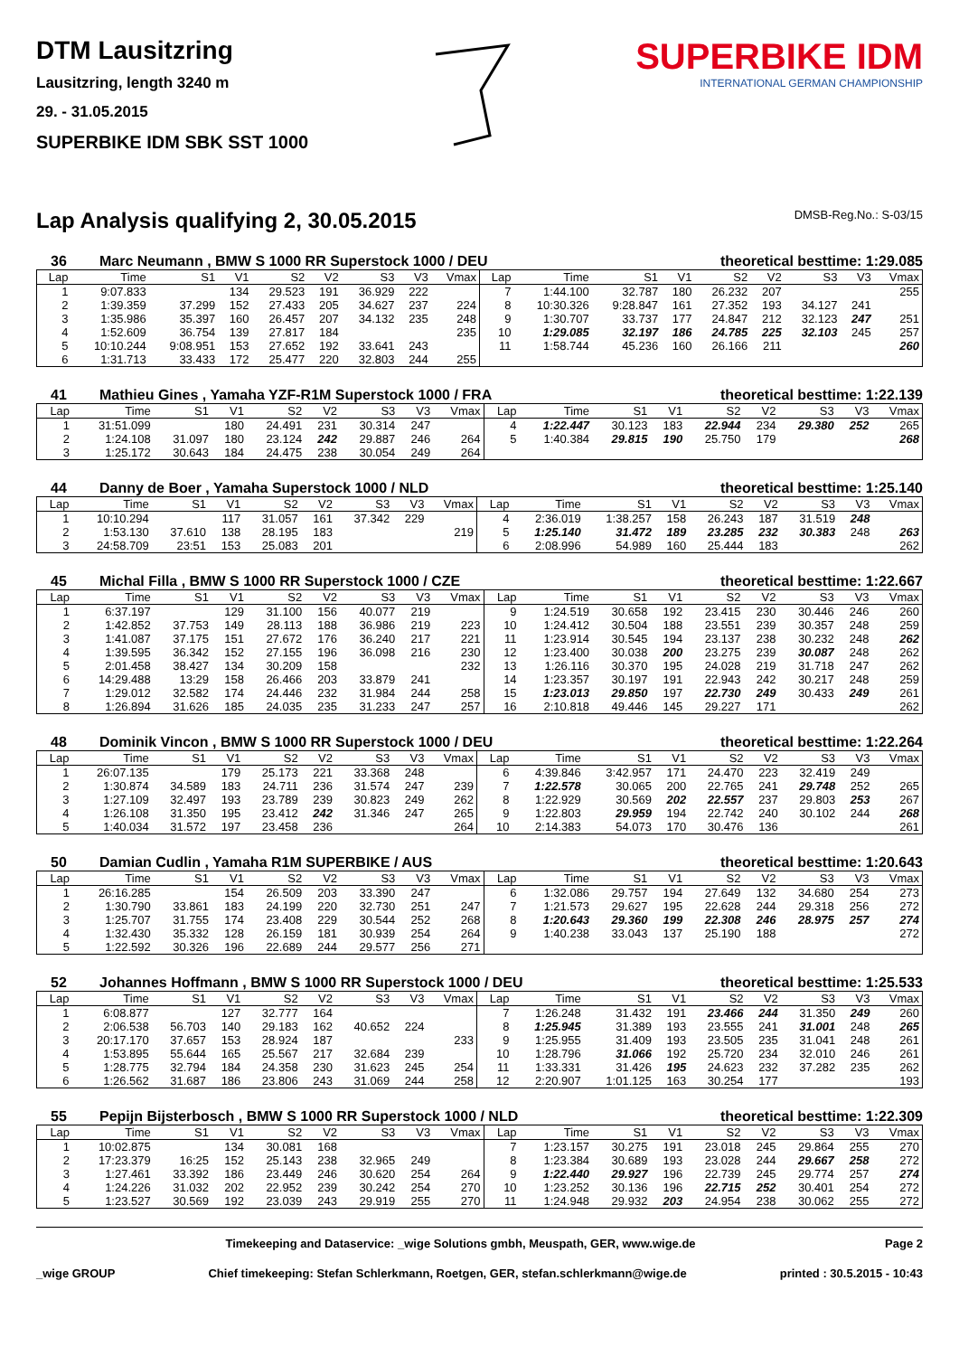DTM Lausitzring
Lausitzring, length 3240 m
29. - 31.05.2015
SUPERBIKE IDM SBK SST 1000
SUPERBIKE IDM
INTERNATIONAL GERMAN CHAMPIONSHIP
Lap Analysis qualifying 2, 30.05.2015
DMSB-Reg.No.: S-03/15
36 Marc Neumann , BMW S 1000 RR Superstock 1000 / DEU theoretical besttime: 1:29.085
| Lap | Time | S1 | V1 | S2 | V2 | S3 | V3 | Vmax | Lap | Time | S1 | V1 | S2 | V2 | S3 | V3 | Vmax |
| --- | --- | --- | --- | --- | --- | --- | --- | --- | --- | --- | --- | --- | --- | --- | --- | --- | --- |
| 1 | 9:07.833 | | 134 | 29.523 | 191 | 36.929 | 222 | | 7 | 1:44.100 | 32.787 | 180 | 26.232 | 207 | | | 255 |
| 2 | 1:39.359 | 37.299 | 152 | 27.433 | 205 | 34.627 | 237 | 224 | 8 | 10:30.326 | 9:28.847 | 161 | 27.352 | 193 | 34.127 | 241 | |
| 3 | 1:35.986 | 35.397 | 160 | 26.457 | 207 | 34.132 | 235 | 248 | 9 | 1:30.707 | 33.737 | 177 | 24.847 | 212 | 32.123 | 247 | 251 |
| 4 | 1:52.609 | 36.754 | 139 | 27.817 | 184 | | | 235 | 10 | 1:29.085 | 32.197 | 186 | 24.785 | 225 | 32.103 | 245 | 257 |
| 5 | 10:10.244 | 9:08.951 | 153 | 27.652 | 192 | 33.641 | 243 | | 11 | 1:58.744 | 45.236 | 160 | 26.166 | 211 | | | 260 |
| 6 | 1:31.713 | 33.433 | 172 | 25.477 | 220 | 32.803 | 244 | 255 | | | | | | | | | |
41 Mathieu Gines , Yamaha YZF-R1M Superstock 1000 / FRA theoretical besttime: 1:22.139
| Lap | Time | S1 | V1 | S2 | V2 | S3 | V3 | Vmax | Lap | Time | S1 | V1 | S2 | V2 | S3 | V3 | Vmax |
| --- | --- | --- | --- | --- | --- | --- | --- | --- | --- | --- | --- | --- | --- | --- | --- | --- | --- |
| 1 | 31:51.099 | | 180 | 24.491 | 231 | 30.314 | 247 | | 4 | 1:22.447 | 30.123 | 183 | 22.944 | 234 | 29.380 | 252 | 265 |
| 2 | 1:24.108 | 31.097 | 180 | 23.124 | 242 | 29.887 | 246 | 264 | 5 | 1:40.384 | 29.815 | 190 | 25.750 | 179 | | | 268 |
| 3 | 1:25.172 | 30.643 | 184 | 24.475 | 238 | 30.054 | 249 | 264 | | | | | | | | | |
44 Danny de Boer , Yamaha Superstock 1000 / NLD theoretical besttime: 1:25.140
| Lap | Time | S1 | V1 | S2 | V2 | S3 | V3 | Vmax | Lap | Time | S1 | V1 | S2 | V2 | S3 | V3 | Vmax |
| --- | --- | --- | --- | --- | --- | --- | --- | --- | --- | --- | --- | --- | --- | --- | --- | --- | --- |
| 1 | 10:10.294 | | 117 | 31.057 | 161 | 37.342 | 229 | | 4 | 2:36.019 | 1:38.257 | 158 | 26.243 | 187 | 31.519 | 248 | |
| 2 | 1:53.130 | 37.610 | 138 | 28.195 | 183 | | | 219 | 5 | 1:25.140 | 31.472 | 189 | 23.285 | 232 | 30.383 | 248 | 263 |
| 3 | 24:58.709 | 23:51 | 153 | 25.083 | 201 | | | | 6 | 2:08.996 | 54.989 | 160 | 25.444 | 183 | | | 262 |
45 Michal Filla , BMW S 1000 RR Superstock 1000 / CZE theoretical besttime: 1:22.667
| Lap | Time | S1 | V1 | S2 | V2 | S3 | V3 | Vmax | Lap | Time | S1 | V1 | S2 | V2 | S3 | V3 | Vmax |
| --- | --- | --- | --- | --- | --- | --- | --- | --- | --- | --- | --- | --- | --- | --- | --- | --- | --- |
| 1 | 6:37.197 | | 129 | 31.100 | 156 | 40.077 | 219 | | 9 | 1:24.519 | 30.658 | 192 | 23.415 | 230 | 30.446 | 246 | 260 |
| 2 | 1:42.852 | 37.753 | 149 | 28.113 | 188 | 36.986 | 219 | 223 | 10 | 1:24.412 | 30.504 | 188 | 23.551 | 239 | 30.357 | 248 | 259 |
| 3 | 1:41.087 | 37.175 | 151 | 27.672 | 176 | 36.240 | 217 | 221 | 11 | 1:23.914 | 30.545 | 194 | 23.137 | 238 | 30.232 | 248 | 262 |
| 4 | 1:39.595 | 36.342 | 152 | 27.155 | 196 | 36.098 | 216 | 230 | 12 | 1:23.400 | 30.038 | 200 | 23.275 | 239 | 30.087 | 248 | 262 |
| 5 | 2:01.458 | 38.427 | 134 | 30.209 | 158 | | | 232 | 13 | 1:26.116 | 30.370 | 195 | 24.028 | 219 | 31.718 | 247 | 262 |
| 6 | 14:29.488 | 13:29 | 158 | 26.466 | 203 | 33.879 | 241 | | 14 | 1:23.357 | 30.197 | 191 | 22.943 | 242 | 30.217 | 248 | 259 |
| 7 | 1:29.012 | 32.582 | 174 | 24.446 | 232 | 31.984 | 244 | 258 | 15 | 1:23.013 | 29.850 | 197 | 22.730 | 249 | 30.433 | 249 | 261 |
| 8 | 1:26.894 | 31.626 | 185 | 24.035 | 235 | 31.233 | 247 | 257 | 16 | 2:10.818 | 49.446 | 145 | 29.227 | 171 | | | 262 |
48 Dominik Vincon , BMW S 1000 RR Superstock 1000 / DEU theoretical besttime: 1:22.264
| Lap | Time | S1 | V1 | S2 | V2 | S3 | V3 | Vmax | Lap | Time | S1 | V1 | S2 | V2 | S3 | V3 | Vmax |
| --- | --- | --- | --- | --- | --- | --- | --- | --- | --- | --- | --- | --- | --- | --- | --- | --- | --- |
| 1 | 26:07.135 | | 179 | 25.173 | 221 | 33.368 | 248 | | 6 | 4:39.846 | 3:42.957 | 171 | 24.470 | 223 | 32.419 | 249 | |
| 2 | 1:30.874 | 34.589 | 183 | 24.711 | 236 | 31.574 | 247 | 239 | 7 | 1:22.578 | 30.065 | 200 | 22.765 | 241 | 29.748 | 252 | 265 |
| 3 | 1:27.109 | 32.497 | 193 | 23.789 | 239 | 30.823 | 249 | 262 | 8 | 1:22.929 | 30.569 | 202 | 22.557 | 237 | 29.803 | 253 | 267 |
| 4 | 1:26.108 | 31.350 | 195 | 23.412 | 242 | 31.346 | 247 | 265 | 9 | 1:22.803 | 29.959 | 194 | 22.742 | 240 | 30.102 | 244 | 268 |
| 5 | 1:40.034 | 31.572 | 197 | 23.458 | 236 | | | 264 | 10 | 2:14.383 | 54.073 | 170 | 30.476 | 136 | | | 261 |
50 Damian Cudlin , Yamaha R1M SUPERBIKE / AUS theoretical besttime: 1:20.643
| Lap | Time | S1 | V1 | S2 | V2 | S3 | V3 | Vmax | Lap | Time | S1 | V1 | S2 | V2 | S3 | V3 | Vmax |
| --- | --- | --- | --- | --- | --- | --- | --- | --- | --- | --- | --- | --- | --- | --- | --- | --- | --- |
| 1 | 26:16.285 | | 154 | 26.509 | 203 | 33.390 | 247 | | 6 | 1:32.086 | 29.757 | 194 | 27.649 | 132 | 34.680 | 254 | 273 |
| 2 | 1:30.790 | 33.861 | 183 | 24.199 | 220 | 32.730 | 251 | 247 | 7 | 1:21.573 | 29.627 | 195 | 22.628 | 244 | 29.318 | 256 | 272 |
| 3 | 1:25.707 | 31.755 | 174 | 23.408 | 229 | 30.544 | 252 | 268 | 8 | 1:20.643 | 29.360 | 199 | 22.308 | 246 | 28.975 | 257 | 274 |
| 4 | 1:32.430 | 35.332 | 128 | 26.159 | 181 | 30.939 | 254 | 264 | 9 | 1:40.238 | 33.043 | 137 | 25.190 | 188 | | | 272 |
| 5 | 1:22.592 | 30.326 | 196 | 22.689 | 244 | 29.577 | 256 | 271 | | | | | | | | | |
52 Johannes Hoffmann , BMW S 1000 RR Superstock 1000 / DEU theoretical besttime: 1:25.533
| Lap | Time | S1 | V1 | S2 | V2 | S3 | V3 | Vmax | Lap | Time | S1 | V1 | S2 | V2 | S3 | V3 | Vmax |
| --- | --- | --- | --- | --- | --- | --- | --- | --- | --- | --- | --- | --- | --- | --- | --- | --- | --- |
| 1 | 6:08.877 | | 127 | 32.777 | 164 | | | | 7 | 1:26.248 | 31.432 | 191 | 23.466 | 244 | 31.350 | 249 | 260 |
| 2 | 2:06.538 | 56.703 | 140 | 29.183 | 162 | 40.652 | 224 | | 8 | 1:25.945 | 31.389 | 193 | 23.555 | 241 | 31.001 | 248 | 265 |
| 3 | 20:17.170 | 37.657 | 153 | 28.924 | 187 | | | 233 | 9 | 1:25.955 | 31.409 | 193 | 23.505 | 235 | 31.041 | 248 | 261 |
| 4 | 1:53.895 | 55.644 | 165 | 25.567 | 217 | 32.684 | 239 | | 10 | 1:28.796 | 31.066 | 192 | 25.720 | 234 | 32.010 | 246 | 261 |
| 5 | 1:28.775 | 32.794 | 184 | 24.358 | 230 | 31.623 | 245 | 254 | 11 | 1:33.331 | 31.426 | 195 | 24.623 | 232 | 37.282 | 235 | 262 |
| 6 | 1:26.562 | 31.687 | 186 | 23.806 | 243 | 31.069 | 244 | 258 | 12 | 2:20.907 | 1:01.125 | 163 | 30.254 | 177 | | | 193 |
55 Pepijn Bijsterbosch , BMW S 1000 RR Superstock 1000 / NLD theoretical besttime: 1:22.309
| Lap | Time | S1 | V1 | S2 | V2 | S3 | V3 | Vmax | Lap | Time | S1 | V1 | S2 | V2 | S3 | V3 | Vmax |
| --- | --- | --- | --- | --- | --- | --- | --- | --- | --- | --- | --- | --- | --- | --- | --- | --- | --- |
| 1 | 10:02.875 | | 134 | 30.081 | 168 | | | | 7 | 1:23.157 | 30.275 | 191 | 23.018 | 245 | 29.864 | 255 | 270 |
| 2 | 17:23.379 | 16:25 | 152 | 25.143 | 238 | 32.965 | 249 | | 8 | 1:23.384 | 30.689 | 193 | 23.028 | 244 | 29.667 | 258 | 272 |
| 3 | 1:27.461 | 33.392 | 186 | 23.449 | 246 | 30.620 | 254 | 264 | 9 | 1:22.440 | 29.927 | 196 | 22.739 | 245 | 29.774 | 257 | 274 |
| 4 | 1:24.226 | 31.032 | 202 | 22.952 | 239 | 30.242 | 254 | 270 | 10 | 1:23.252 | 30.136 | 196 | 22.715 | 252 | 30.401 | 254 | 272 |
| 5 | 1:23.527 | 30.569 | 192 | 23.039 | 243 | 29.919 | 255 | 270 | 11 | 1:24.948 | 29.932 | 203 | 24.954 | 238 | 30.062 | 255 | 272 |
Timekeeping and Dataservice: _wige Solutions gmbh, Meuspath, GER, www.wige.de Page 2
_wige GROUP Chief timekeeping: Stefan Schlerkmann, Roetgen, GER, stefan.schlerkmann@wige.de printed : 30.5.2015 - 10:43